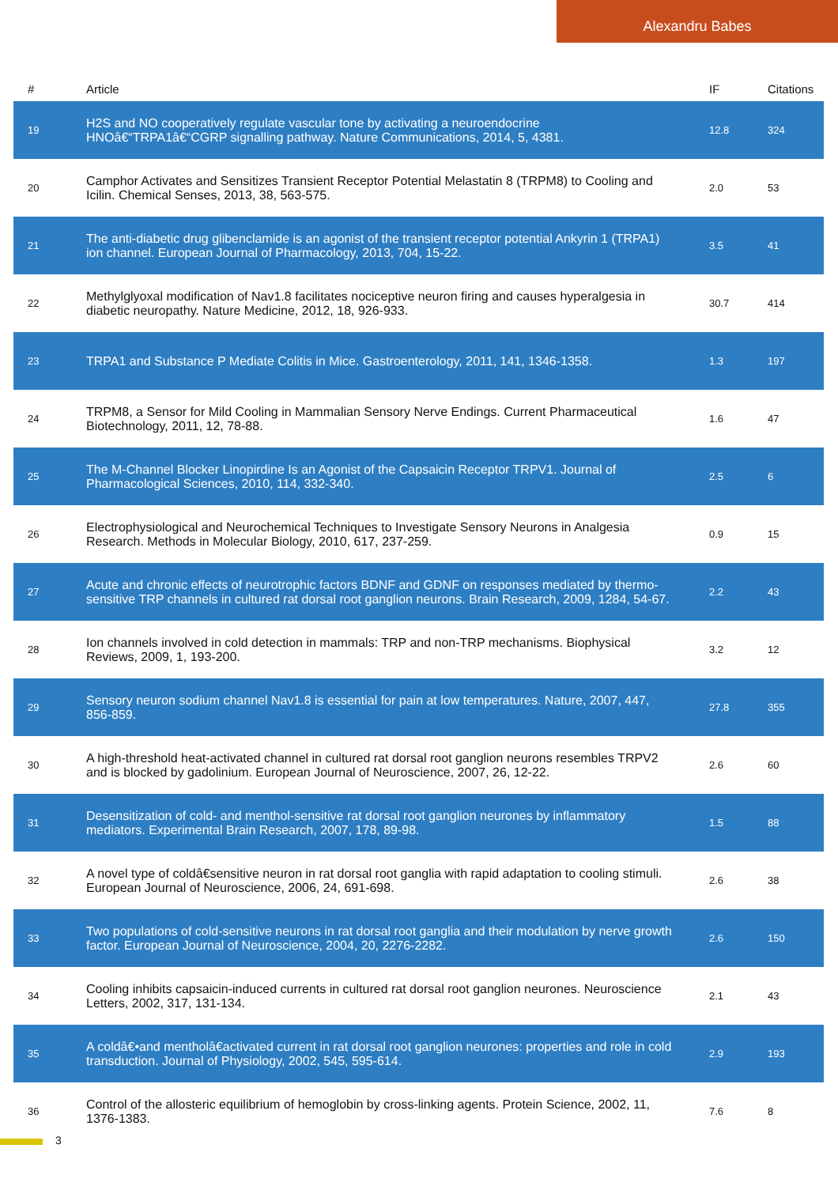Alexandru Babes
| # | Article | IF | Citations |
| --- | --- | --- | --- |
| 19 | H2S and NO cooperatively regulate vascular tone by activating a neuroendocrine HNOâ€“TRPA1â€“CGRP signalling pathway. Nature Communications, 2014, 5, 4381. | 12.8 | 324 |
| 20 | Camphor Activates and Sensitizes Transient Receptor Potential Melastatin 8 (TRPM8) to Cooling and Icilin. Chemical Senses, 2013, 38, 563-575. | 2.0 | 53 |
| 21 | The anti-diabetic drug glibenclamide is an agonist of the transient receptor potential Ankyrin 1 (TRPA1) ion channel. European Journal of Pharmacology, 2013, 704, 15-22. | 3.5 | 41 |
| 22 | Methylglyoxal modification of Nav1.8 facilitates nociceptive neuron firing and causes hyperalgesia in diabetic neuropathy. Nature Medicine, 2012, 18, 926-933. | 30.7 | 414 |
| 23 | TRPA1 and Substance P Mediate Colitis in Mice. Gastroenterology, 2011, 141, 1346-1358. | 1.3 | 197 |
| 24 | TRPM8, a Sensor for Mild Cooling in Mammalian Sensory Nerve Endings. Current Pharmaceutical Biotechnology, 2011, 12, 78-88. | 1.6 | 47 |
| 25 | The M-Channel Blocker Linopirdine Is an Agonist of the Capsaicin Receptor TRPV1. Journal of Pharmacological Sciences, 2010, 114, 332-340. | 2.5 | 6 |
| 26 | Electrophysiological and Neurochemical Techniques to Investigate Sensory Neurons in Analgesia Research. Methods in Molecular Biology, 2010, 617, 237-259. | 0.9 | 15 |
| 27 | Acute and chronic effects of neurotrophic factors BDNF and GDNF on responses mediated by thermo-sensitive TRP channels in cultured rat dorsal root ganglion neurons. Brain Research, 2009, 1284, 54-67. | 2.2 | 43 |
| 28 | Ion channels involved in cold detection in mammals: TRP and non-TRP mechanisms. Biophysical Reviews, 2009, 1, 193-200. | 3.2 | 12 |
| 29 | Sensory neuron sodium channel Nav1.8 is essential for pain at low temperatures. Nature, 2007, 447, 856-859. | 27.8 | 355 |
| 30 | A high-threshold heat-activated channel in cultured rat dorsal root ganglion neurons resembles TRPV2 and is blocked by gadolinium. European Journal of Neuroscience, 2007, 26, 12-22. | 2.6 | 60 |
| 31 | Desensitization of cold- and menthol-sensitive rat dorsal root ganglion neurones by inflammatory mediators. Experimental Brain Research, 2007, 178, 89-98. | 1.5 | 88 |
| 32 | A novel type of coldâ€sensitive neuron in rat dorsal root ganglia with rapid adaptation to cooling stimuli. European Journal of Neuroscience, 2006, 24, 691-698. | 2.6 | 38 |
| 33 | Two populations of cold-sensitive neurons in rat dorsal root ganglia and their modulation by nerve growth factor. European Journal of Neuroscience, 2004, 20, 2276-2282. | 2.6 | 150 |
| 34 | Cooling inhibits capsaicin-induced currents in cultured rat dorsal root ganglion neurones. Neuroscience Letters, 2002, 317, 131-134. | 2.1 | 43 |
| 35 | A coldâ€•and mentholâ€activated current in rat dorsal root ganglion neurones: properties and role in cold transduction. Journal of Physiology, 2002, 545, 595-614. | 2.9 | 193 |
| 36 | Control of the allosteric equilibrium of hemoglobin by cross-linking agents. Protein Science, 2002, 11, 1376-1383. | 7.6 | 8 |
3